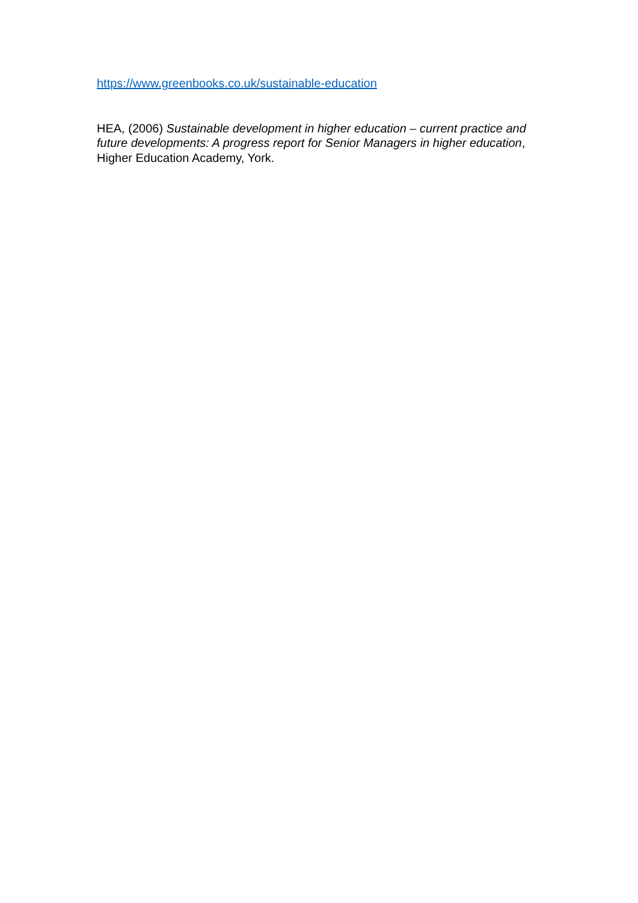https://www.greenbooks.co.uk/sustainable-education
HEA, (2006) Sustainable development in higher education – current practice and future developments: A progress report for Senior Managers in higher education, Higher Education Academy, York.